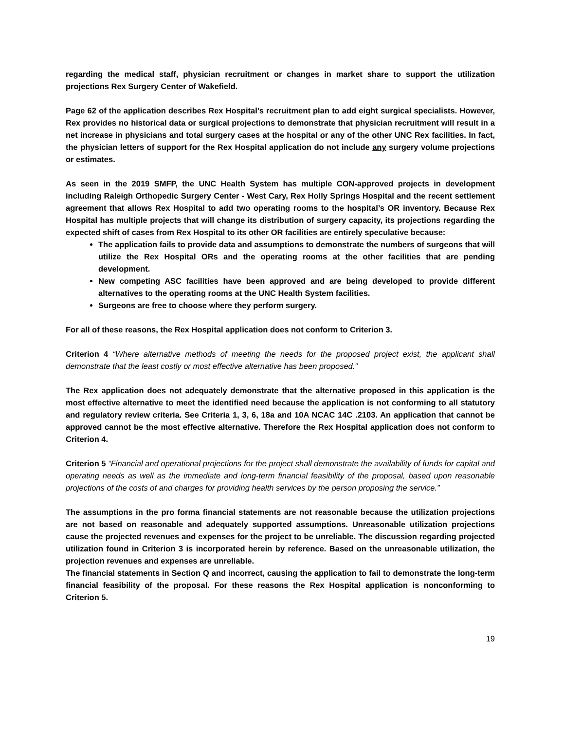regarding the medical staff, physician recruitment or changes in market share to support the utilization projections Rex Surgery Center of Wakefield.
Page 62 of the application describes Rex Hospital’s recruitment plan to add eight surgical specialists. However, Rex provides no historical data or surgical projections to demonstrate that physician recruitment will result in a net increase in physicians and total surgery cases at the hospital or any of the other UNC Rex facilities. In fact, the physician letters of support for the Rex Hospital application do not include any surgery volume projections or estimates.
As seen in the 2019 SMFP, the UNC Health System has multiple CON-approved projects in development including Raleigh Orthopedic Surgery Center - West Cary, Rex Holly Springs Hospital and the recent settlement agreement that allows Rex Hospital to add two operating rooms to the hospital’s OR inventory. Because Rex Hospital has multiple projects that will change its distribution of surgery capacity, its projections regarding the expected shift of cases from Rex Hospital to its other OR facilities are entirely speculative because:
The application fails to provide data and assumptions to demonstrate the numbers of surgeons that will utilize the Rex Hospital ORs and the operating rooms at the other facilities that are pending development.
New competing ASC facilities have been approved and are being developed to provide different alternatives to the operating rooms at the UNC Health System facilities.
Surgeons are free to choose where they perform surgery.
For all of these reasons, the Rex Hospital application does not conform to Criterion 3.
Criterion 4 “Where alternative methods of meeting the needs for the proposed project exist, the applicant shall demonstrate that the least costly or most effective alternative has been proposed.”
The Rex application does not adequately demonstrate that the alternative proposed in this application is the most effective alternative to meet the identified need because the application is not conforming to all statutory and regulatory review criteria. See Criteria 1, 3, 6, 18a and 10A NCAC 14C .2103. An application that cannot be approved cannot be the most effective alternative. Therefore the Rex Hospital application does not conform to Criterion 4.
Criterion 5 “Financial and operational projections for the project shall demonstrate the availability of funds for capital and operating needs as well as the immediate and long-term financial feasibility of the proposal, based upon reasonable projections of the costs of and charges for providing health services by the person proposing the service.”
The assumptions in the pro forma financial statements are not reasonable because the utilization projections are not based on reasonable and adequately supported assumptions. Unreasonable utilization projections cause the projected revenues and expenses for the project to be unreliable. The discussion regarding projected utilization found in Criterion 3 is incorporated herein by reference. Based on the unreasonable utilization, the projection revenues and expenses are unreliable.
The financial statements in Section Q and incorrect, causing the application to fail to demonstrate the long-term financial feasibility of the proposal. For these reasons the Rex Hospital application is nonconforming to Criterion 5.
19